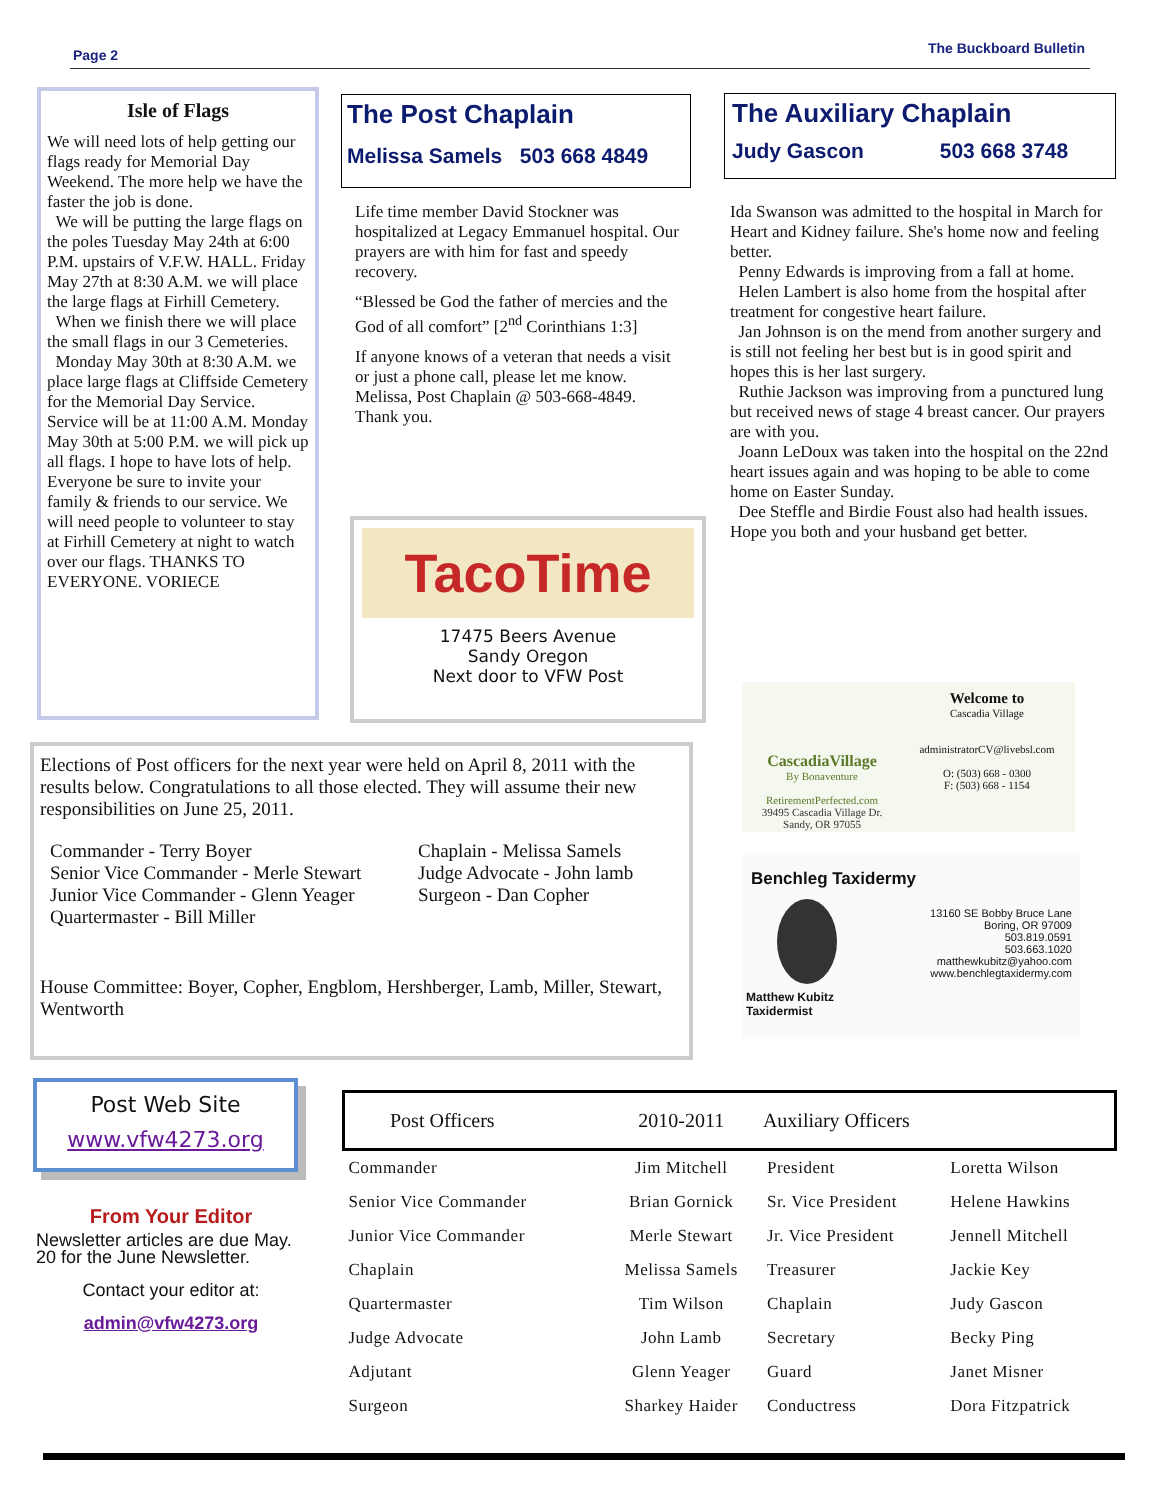Page 2 The Buckboard Bulletin
Isle of Flags
We will need lots of help getting our flags ready for Memorial Day Weekend. The more help we have the faster the job is done.
We will be putting the large flags on the poles Tuesday May 24th at 6:00 P.M. upstairs of V.F.W. HALL. Friday May 27th at 8:30 A.M. we will place the large flags at Firhill Cemetery.
When we finish there we will place the small flags in our 3 Cemeteries.
Monday May 30th at 8:30 A.M. we place large flags at Cliffside Cemetery for the Memorial Day Service. Service will be at 11:00 A.M. Monday May 30th at 5:00 P.M. we will pick up all flags. I hope to have lots of help. Everyone be sure to invite your family & friends to our service. We will need people to volunteer to stay at Firhill Cemetery at night to watch over our flags. THANKS TO EVERYONE. VORIECE
The Post Chaplain
Melissa Samels 503 668 4849
Life time member David Stockner was hospitalized at Legacy Emmanuel hospital. Our prayers are with him for fast and speedy recovery.
“Blessed be God the father of mercies and the God of all comfort” [2<sup>nd</sup> Corinthians 1:3]
If anyone knows of a veteran that needs a visit or just a phone call, please let me know.
Melissa, Post Chaplain @ 503-668-4849.
Thank you.
TacoTime
17475 Beers Avenue
Sandy Oregon
Next door to VFW Post
The Auxiliary Chaplain
Judy Gascon 503 668 3748
Ida Swanson was admitted to the hospital in March for Heart and Kidney failure. She's home now and feeling better.
Penny Edwards is improving from a fall at home.
Helen Lambert is also home from the hospital after treatment for congestive heart failure.
Jan Johnson is on the mend from another surgery and is still not feeling her best but is in good spirit and hopes this is her last surgery.
Ruthie Jackson was improving from a punctured lung but received news of stage 4 breast cancer. Our prayers are with you.
Joann LeDoux was taken into the hospital on the 22nd heart issues again and was hoping to be able to come home on Easter Sunday.
Dee Steffle and Birdie Foust also had health issues. Hope you both and your husband get better.
CascadiaVillage
By Bonaventure
RetirementPerfected.com
39495 Cascadia Village Dr.
Sandy, OR 97055
Welcome to
Cascadia Village
administratorCV@livebsl.com
O: (503) 668 - 0300
F: (503) 668 - 1154
Benchleg Taxidermy
13160 SE Bobby Bruce Lane
Boring, OR 97009
503.819.0591
503.663.1020
matthewkubitz@yahoo.com
www.benchlegtaxidermy.com
Matthew Kubitz
Taxidermist
Elections of Post officers for the next year were held on April 8, 2011 with the results below. Congratulations to all those elected. They will assume their new responsibilities on June 25, 2011.
Commander - Terry Boyer
Senior Vice Commander - Merle Stewart
Junior Vice Commander - Glenn Yeager
Quartermaster - Bill Miller
Chaplain - Melissa Samels
Judge Advocate - John lamb
Surgeon - Dan Copher
House Committee: Boyer, Copher, Engblom, Hershberger, Lamb, Miller, Stewart, Wentworth
Post Web Site
www.vfw4273.org
From Your Editor
Newsletter articles are due May. 20 for the June Newsletter.
Contact your editor at:
admin@vfw4273.org
| Post Officers | 2010-2011 | Auxiliary Officers | |
| --- | --- | --- | --- |
| Commander | Jim Mitchell | President | Loretta Wilson |
| Senior Vice Commander | Brian Gornick | Sr. Vice President | Helene Hawkins |
| Junior Vice Commander | Merle Stewart | Jr. Vice President | Jennell Mitchell |
| Chaplain | Melissa Samels | Treasurer | Jackie Key |
| Quartermaster | Tim Wilson | Chaplain | Judy Gascon |
| Judge Advocate | John Lamb | Secretary | Becky Ping |
| Adjutant | Glenn Yeager | Guard | Janet Misner |
| Surgeon | Sharkey Haider | Conductress | Dora Fitzpatrick |